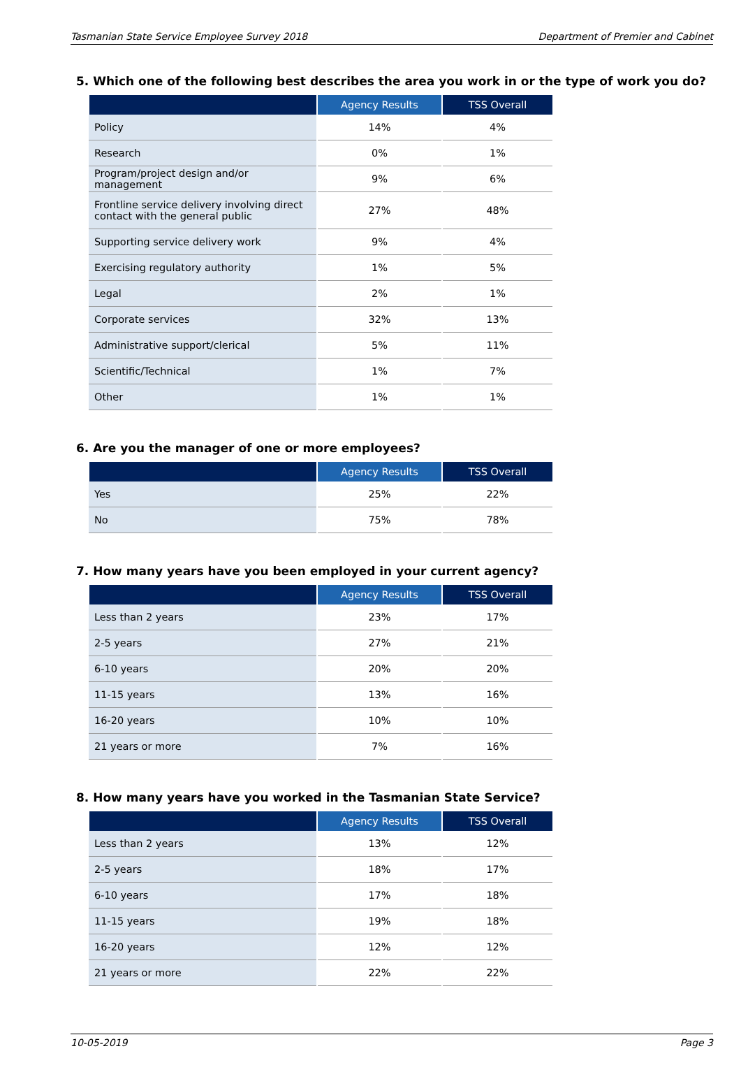Tasmanian State Service Employee Survey 2018 Department of Premier and Cabinet
5. Which one of the following best describes the area you work in or the type of work you do?
| | Agency Results | TSS Overall |
| --- | --- | --- |
| Policy | 14% | 4% |
| Research | 0% | 1% |
| Program/project design and/or management | 9% | 6% |
| Frontline service delivery involving direct contact with the general public | 27% | 48% |
| Supporting service delivery work | 9% | 4% |
| Exercising regulatory authority | 1% | 5% |
| Legal | 2% | 1% |
| Corporate services | 32% | 13% |
| Administrative support/clerical | 5% | 11% |
| Scientific/Technical | 1% | 7% |
| Other | 1% | 1% |
6. Are you the manager of one or more employees?
| | Agency Results | TSS Overall |
| --- | --- | --- |
| Yes | 25% | 22% |
| No | 75% | 78% |
7. How many years have you been employed in your current agency?
| | Agency Results | TSS Overall |
| --- | --- | --- |
| Less than 2 years | 23% | 17% |
| 2-5 years | 27% | 21% |
| 6-10 years | 20% | 20% |
| 11-15 years | 13% | 16% |
| 16-20 years | 10% | 10% |
| 21 years or more | 7% | 16% |
8. How many years have you worked in the Tasmanian State Service?
| | Agency Results | TSS Overall |
| --- | --- | --- |
| Less than 2 years | 13% | 12% |
| 2-5 years | 18% | 17% |
| 6-10 years | 17% | 18% |
| 11-15 years | 19% | 18% |
| 16-20 years | 12% | 12% |
| 21 years or more | 22% | 22% |
10-05-2019 Page 3